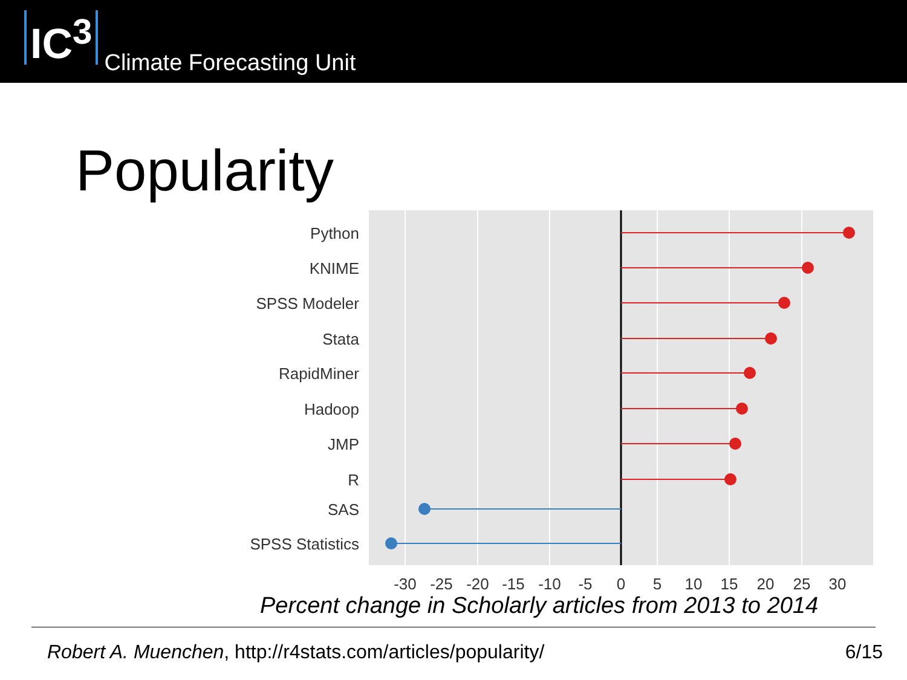IC<sup>3</sup>
Climate Forecasting Unit
Popularity
Python
KNIME
SPSS Modeler
Stata
RapidMiner
Hadoop
JMP
R
SAS
SPSS Statistics
-30
-25
-20
-15
-10
-5
0
5
10
15
20
25
30
Percent change in Scholarly articles from 2013 to 2014
Robert A. Muenchen, http://r4stats.com/articles/popularity/ 6/15